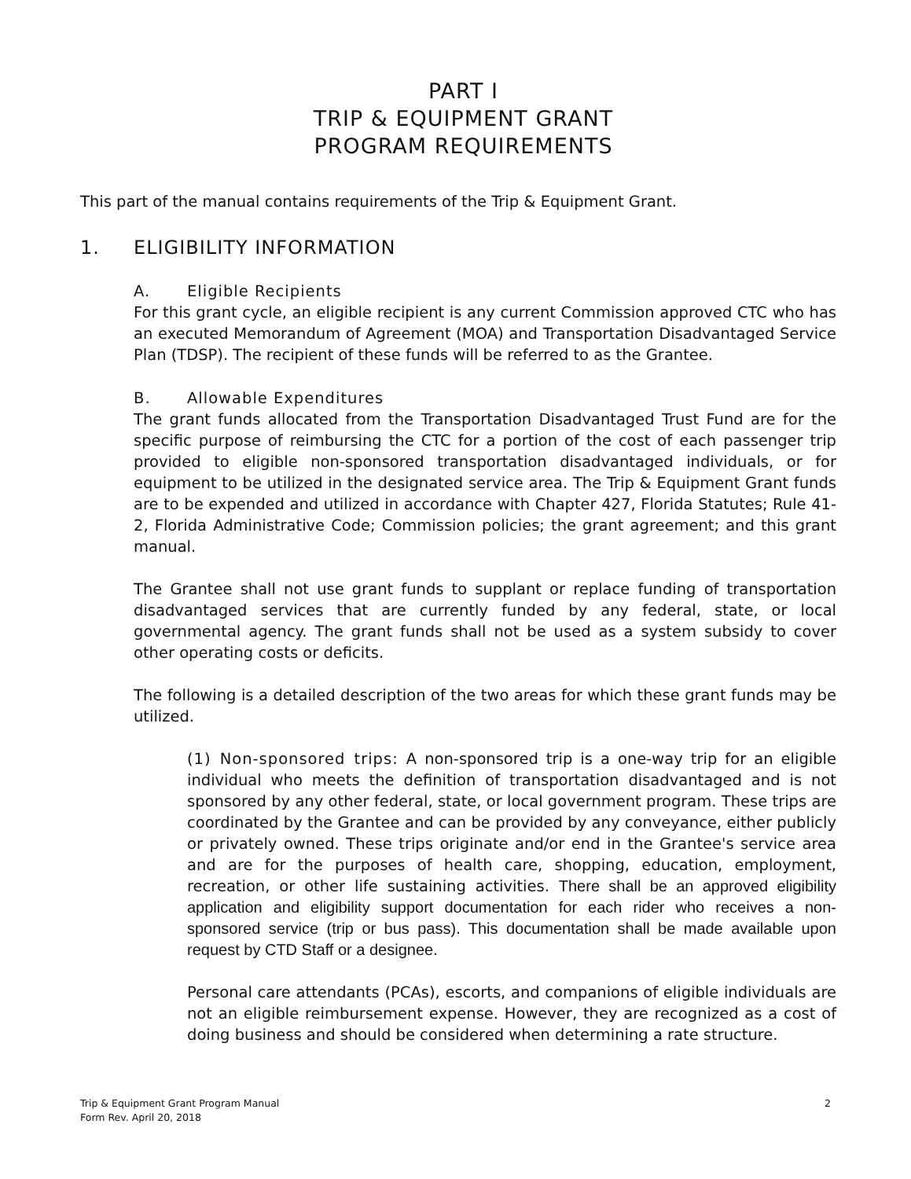PART I
TRIP & EQUIPMENT GRANT
PROGRAM REQUIREMENTS
This part of the manual contains requirements of the Trip & Equipment Grant.
1. ELIGIBILITY INFORMATION
A. Eligible Recipients
For this grant cycle, an eligible recipient is any current Commission approved CTC who has an executed Memorandum of Agreement (MOA) and Transportation Disadvantaged Service Plan (TDSP). The recipient of these funds will be referred to as the Grantee.
B. Allowable Expenditures
The grant funds allocated from the Transportation Disadvantaged Trust Fund are for the specific purpose of reimbursing the CTC for a portion of the cost of each passenger trip provided to eligible non-sponsored transportation disadvantaged individuals, or for equipment to be utilized in the designated service area. The Trip & Equipment Grant funds are to be expended and utilized in accordance with Chapter 427, Florida Statutes; Rule 41-2, Florida Administrative Code; Commission policies; the grant agreement; and this grant manual.
The Grantee shall not use grant funds to supplant or replace funding of transportation disadvantaged services that are currently funded by any federal, state, or local governmental agency. The grant funds shall not be used as a system subsidy to cover other operating costs or deficits.
The following is a detailed description of the two areas for which these grant funds may be utilized.
(1) Non-sponsored trips: A non-sponsored trip is a one-way trip for an eligible individual who meets the definition of transportation disadvantaged and is not sponsored by any other federal, state, or local government program. These trips are coordinated by the Grantee and can be provided by any conveyance, either publicly or privately owned. These trips originate and/or end in the Grantee's service area and are for the purposes of health care, shopping, education, employment, recreation, or other life sustaining activities. There shall be an approved eligibility application and eligibility support documentation for each rider who receives a non-sponsored service (trip or bus pass). This documentation shall be made available upon request by CTD Staff or a designee.
Personal care attendants (PCAs), escorts, and companions of eligible individuals are not an eligible reimbursement expense. However, they are recognized as a cost of doing business and should be considered when determining a rate structure.
Trip & Equipment Grant Program Manual 2
Form Rev. April 20, 2018